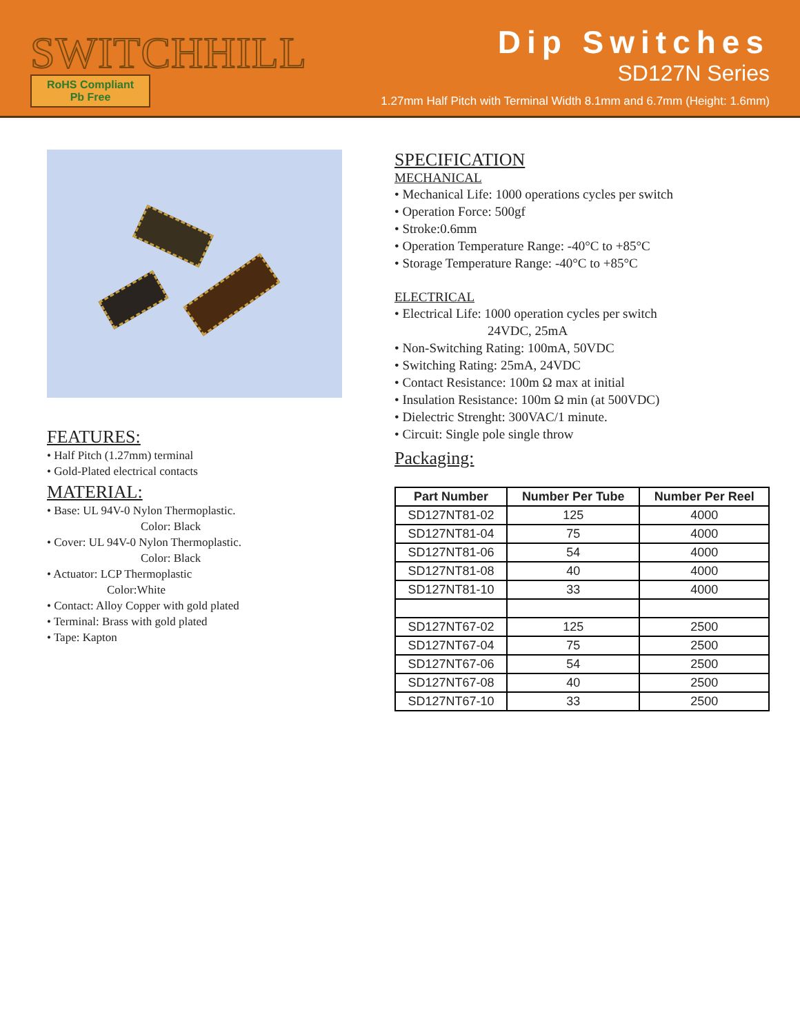SWITCHHILL
RoHS Compliant
Pb Free
Dip Switches
SD127N Series
1.27mm Half Pitch with Terminal Width 8.1mm and 6.7mm (Height: 1.6mm)
FEATURES:
• Half Pitch (1.27mm) terminal
• Gold-Plated electrical contacts
MATERIAL:
• Base: UL 94V-0 Nylon Thermoplastic.
Color: Black
• Cover: UL 94V-0 Nylon Thermoplastic.
Color: Black
• Actuator: LCP Thermoplastic
Color:White
• Contact: Alloy Copper with gold plated
• Terminal: Brass with gold plated
• Tape: Kapton
SPECIFICATION
MECHANICAL
• Mechanical Life: 1000 operations cycles per switch
• Operation Force: 500gf
• Stroke:0.6mm
• Operation Temperature Range: -40°C to +85°C
• Storage Temperature Range: -40°C to +85°C
ELECTRICAL
• Electrical Life: 1000 operation cycles per switch
24VDC, 25mA
• Non-Switching Rating: 100mA, 50VDC
• Switching Rating: 25mA, 24VDC
• Contact Resistance: 100m Ω max at initial
• Insulation Resistance: 100m Ω min (at 500VDC)
• Dielectric Strenght: 300VAC/1 minute.
• Circuit: Single pole single throw
Packaging:
| Part Number | Number Per Tube | Number Per Reel |
| --- | --- | --- |
| SD127NT81-02 | 125 | 4000 |
| SD127NT81-04 | 75 | 4000 |
| SD127NT81-06 | 54 | 4000 |
| SD127NT81-08 | 40 | 4000 |
| SD127NT81-10 | 33 | 4000 |
| SD127NT67-02 | 125 | 2500 |
| SD127NT67-04 | 75 | 2500 |
| SD127NT67-06 | 54 | 2500 |
| SD127NT67-08 | 40 | 2500 |
| SD127NT67-10 | 33 | 2500 |